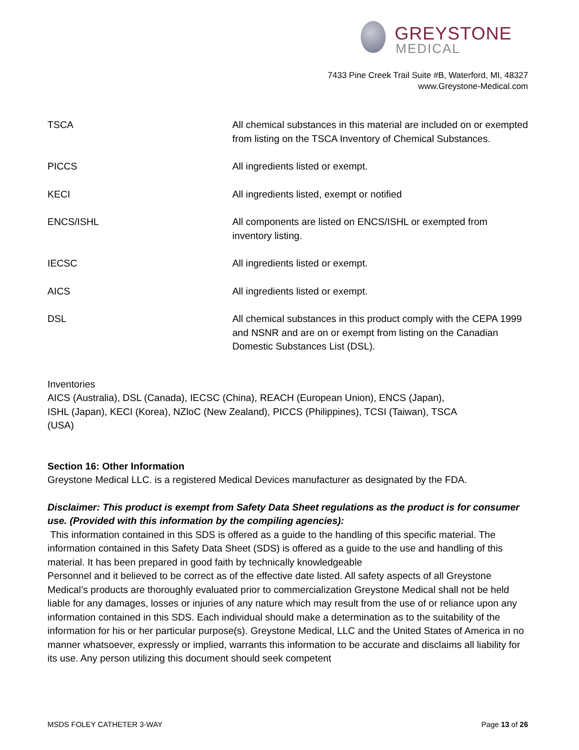GREYSTONE
MEDICAL
7433 Pine Creek Trail Suite #B, Waterford, MI, 48327
www.Greystone-Medical.com
| TSCA | All chemical substances in this material are included on or exempted from listing on the TSCA Inventory of Chemical Substances. |
| PICCS | All ingredients listed or exempt. |
| KECI | All ingredients listed, exempt or notified |
| ENCS/ISHL | All components are listed on ENCS/ISHL or exempted from inventory listing. |
| IECSC | All ingredients listed or exempt. |
| AICS | All ingredients listed or exempt. |
| DSL | All chemical substances in this product comply with the CEPA 1999 and NSNR and are on or exempt from listing on the Canadian Domestic Substances List (DSL). |
Inventories
AICS (Australia), DSL (Canada), IECSC (China), REACH (European Union), ENCS (Japan), ISHL (Japan), KECI (Korea), NZloC (New Zealand), PICCS (Philippines), TCSI (Taiwan), TSCA (USA)
Section 16: Other Information
Greystone Medical LLC. is a registered Medical Devices manufacturer as designated by the FDA.
Disclaimer: This product is exempt from Safety Data Sheet regulations as the product is for consumer use. (Provided with this information by the compiling agencies):
This information contained in this SDS is offered as a guide to the handling of this specific material. The information contained in this Safety Data Sheet (SDS) is offered as a guide to the use and handling of this material. It has been prepared in good faith by technically knowledgeable
Personnel and it believed to be correct as of the effective date listed. All safety aspects of all Greystone Medical’s products are thoroughly evaluated prior to commercialization Greystone Medical shall not be held liable for any damages, losses or injuries of any nature which may result from the use of or reliance upon any information contained in this SDS. Each individual should make a determination as to the suitability of the information for his or her particular purpose(s). Greystone Medical, LLC and the United States of America in no manner whatsoever, expressly or implied, warrants this information to be accurate and disclaims all liability for its use. Any person utilizing this document should seek competent
MSDS FOLEY CATHETER 3-WAY Page 13 of 26